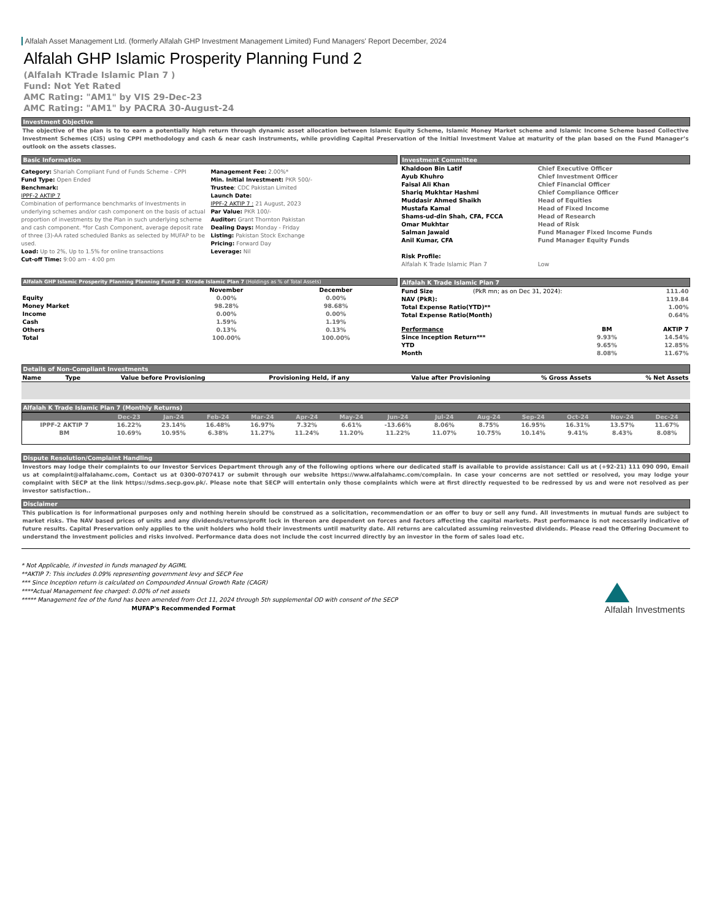Alfalah Asset Management Ltd. (formerly Alfalah GHP Investment Management Limited) Fund Managers' Report December, 2024
Alfalah GHP Islamic Prosperity Planning Fund 2
(Alfalah KTrade Islamic Plan 7 )
Fund: Not Yet Rated
AMC Rating: "AM1" by VIS 29-Dec-23
AMC Rating: "AM1" by PACRA 30-August-24
Investment Objective
The objective of the plan is to to earn a potentially high return through dynamic asset allocation between Islamic Equity Scheme, Islamic Money Market scheme and Islamic Income Scheme based Collective Investment Schemes (CIS) using CPPI methodology and cash & near cash instruments, while providing Capital Preservation of the Initial Investment Value at maturity of the plan based on the Fund Manager’s outlook on the assets classes.
Basic Information
Category: Shariah Compliant Fund of Funds Scheme - CPPI
Fund Type: Open Ended
Benchmark:
IPPF-2 AKTIP 7
Combination of performance benchmarks of Investments in underlying schemes and/or cash component on the basis of actual proportion of investments by the Plan in such underlying scheme and cash component. *for Cash Component, average deposit rate of three (3)-AA rated scheduled Banks as selected by MUFAP to be used.
Load: Up to 2%, Up to 1.5% for online transactions
Cut-off Time: 9:00 am - 4:00 pm
Management Fee: 2.00%*
Min. Initial Investment: PKR 500/-
Trustee: CDC Pakistan Limited
Launch Date:
IPPF-2 AKTIP 7 : 21 August, 2023
Par Value: PKR 100/-
Auditor: Grant Thornton Pakistan
Dealing Days: Monday - Friday
Listing: Pakistan Stock Exchange
Pricing: Forward Day
Leverage: Nil
Investment Committee
| Khaldoon Bin Latif | Chief Executive Officer |
| Ayub Khuhro | Chief Investment Officer |
| Faisal Ali Khan | Chief Financial Officer |
| Shariq Mukhtar Hashmi | Chief Compliance Officer |
| Muddasir Ahmed Shaikh | Head of Equities |
| Mustafa Kamal | Head of Fixed Income |
| Shams-ud-din Shah, CFA, FCCA | Head of Research |
| Omar Mukhtar | Head of Risk |
| Salman Jawaid | Fund Manager Fixed Income Funds |
| Anil Kumar, CFA | Fund Manager Equity Funds |
| Risk Profile: | |
| Alfalah K Trade Islamic Plan 7 | Low |
Alfalah GHP Islamic Prosperity Planning Planning Fund 2 - Ktrade Islamic Plan 7 (Holdings as % of Total Assets)
| | November | December | |
| --- | --- | --- | --- |
| Equity | 0.00% | 0.00% | |
| Money Market | 98.28% | 98.68% | |
| Income | 0.00% | 0.00% | |
| Cash | 1.59% | 1.19% | |
| Others | 0.13% | 0.13% | |
| Total | 100.00% | 100.00% | |
Alfalah K Trade Islamic Plan 7
| Fund Size | (PkR mn; as on Dec 31, 2024): | 111.40 |
| NAV (PkR): | | 119.84 |
| Total Expense Ratio(YTD)** | | 1.00% |
| Total Expense Ratio(Month) | | 0.64% |
| Performance | BM | AKTIP 7 |
| --- | --- | --- |
| Since Inception Return*** | 9.93% | 14.54% |
| YTD | 9.65% | 12.85% |
| Month | 8.08% | 11.67% |
Details of Non-Compliant Investments
| Name | Type | Value before Provisioning | Provisioning Held, if any | Value after Provisioning | % Gross Assets | % Net Assets |
| --- | --- | --- | --- | --- | --- | --- |
Alfalah K Trade Islamic Plan 7 (Monthly Returns)
| | Dec-23 | Jan-24 | Feb-24 | Mar-24 | Apr-24 | May-24 | Jun-24 | Jul-24 | Aug-24 | Sep-24 | Oct-24 | Nov-24 | Dec-24 |
| --- | --- | --- | --- | --- | --- | --- | --- | --- | --- | --- | --- | --- | --- |
| IPPF-2 AKTIP 7 | 16.22% | 23.14% | 16.48% | 16.97% | 7.32% | 6.61% | -13.66% | 8.06% | 8.75% | 16.95% | 16.31% | 13.57% | 11.67% |
| BM | 10.69% | 10.95% | 6.38% | 11.27% | 11.24% | 11.20% | 11.22% | 11.07% | 10.75% | 10.14% | 9.41% | 8.43% | 8.08% |
Dispute Resolution/Complaint Handling
Investors may lodge their complaints to our Investor Services Department through any of the following options where our dedicated staff is available to provide assistance: Call us at (+92-21) 111 090 090, Email us at complaint@alfalahamc.com, Contact us at 0300-0707417 or submit through our website https://www.alfalahamc.com/complain. In case your concerns are not settled or resolved, you may lodge your complaint with SECP at the link https://sdms.secp.gov.pk/. Please note that SECP will entertain only those complaints which were at first directly requested to be redressed by us and were not resolved as per investor satisfaction..
Disclaimer
This publication is for informational purposes only and nothing herein should be construed as a solicitation, recommendation or an offer to buy or sell any fund. All investments in mutual funds are subject to market risks. The NAV based prices of units and any dividends/returns/profit lock in thereon are dependent on forces and factors affecting the capital markets. Past performance is not necessarily indicative of future results. Capital Preservation only applies to the unit holders who hold their investments until maturity date. All returns are calculated assuming reinvested dividends. Please read the Offering Document to understand the investment policies and risks involved. Performance data does not include the cost incurred directly by an investor in the form of sales load etc.
* Not Applicable, if invested in funds managed by AGIML
**AKTIP 7: This includes 0.09% representing government levy and SECP Fee
*** Since Inception return is calculated on Compounded Annual Growth Rate (CAGR)
****Actual Management fee charged: 0.00% of net assets
***** Management fee of the fund has been amended from Oct 11, 2024 through 5th supplemental OD with consent of the SECP
MUFAP's Recommended Format
Alfalah Investments